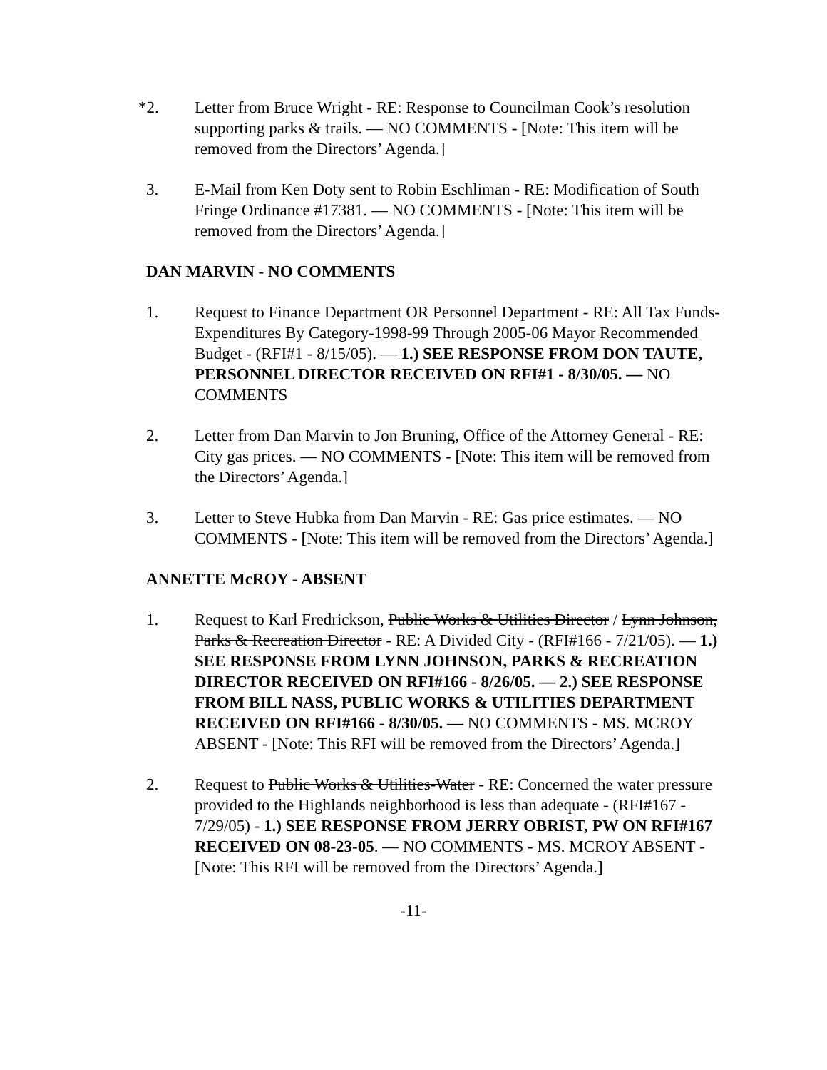*2. Letter from Bruce Wright - RE: Response to Councilman Cook’s resolution supporting parks & trails. — NO COMMENTS - [Note: This item will be removed from the Directors’ Agenda.]
3. E-Mail from Ken Doty sent to Robin Eschliman - RE: Modification of South Fringe Ordinance #17381. — NO COMMENTS - [Note: This item will be removed from the Directors’ Agenda.]
DAN MARVIN - NO COMMENTS
1. Request to Finance Department OR Personnel Department - RE: All Tax Funds-Expenditures By Category-1998-99 Through 2005-06 Mayor Recommended Budget - (RFI#1 - 8/15/05). — 1.) SEE RESPONSE FROM DON TAUTE, PERSONNEL DIRECTOR RECEIVED ON RFI#1 - 8/30/05. — NO COMMENTS
2. Letter from Dan Marvin to Jon Bruning, Office of the Attorney General - RE: City gas prices. — NO COMMENTS - [Note: This item will be removed from the Directors’ Agenda.]
3. Letter to Steve Hubka from Dan Marvin - RE: Gas price estimates. — NO COMMENTS - [Note: This item will be removed from the Directors’ Agenda.]
ANNETTE McROY - ABSENT
1. Request to Karl Fredrickson, Public Works & Utilities Director / Lynn Johnson, Parks & Recreation Director - RE: A Divided City - (RFI#166 - 7/21/05). — 1.) SEE RESPONSE FROM LYNN JOHNSON, PARKS & RECREATION DIRECTOR RECEIVED ON RFI#166 - 8/26/05. — 2.) SEE RESPONSE FROM BILL NASS, PUBLIC WORKS & UTILITIES DEPARTMENT RECEIVED ON RFI#166 - 8/30/05. — NO COMMENTS - MS. MCROY ABSENT - [Note: This RFI will be removed from the Directors’ Agenda.]
2. Request to Public Works & Utilities-Water - RE: Concerned the water pressure provided to the Highlands neighborhood is less than adequate - (RFI#167 - 7/29/05) - 1.) SEE RESPONSE FROM JERRY OBRIST, PW ON RFI#167 RECEIVED ON 08-23-05. — NO COMMENTS - MS. MCROY ABSENT - [Note: This RFI will be removed from the Directors’ Agenda.]
-11-